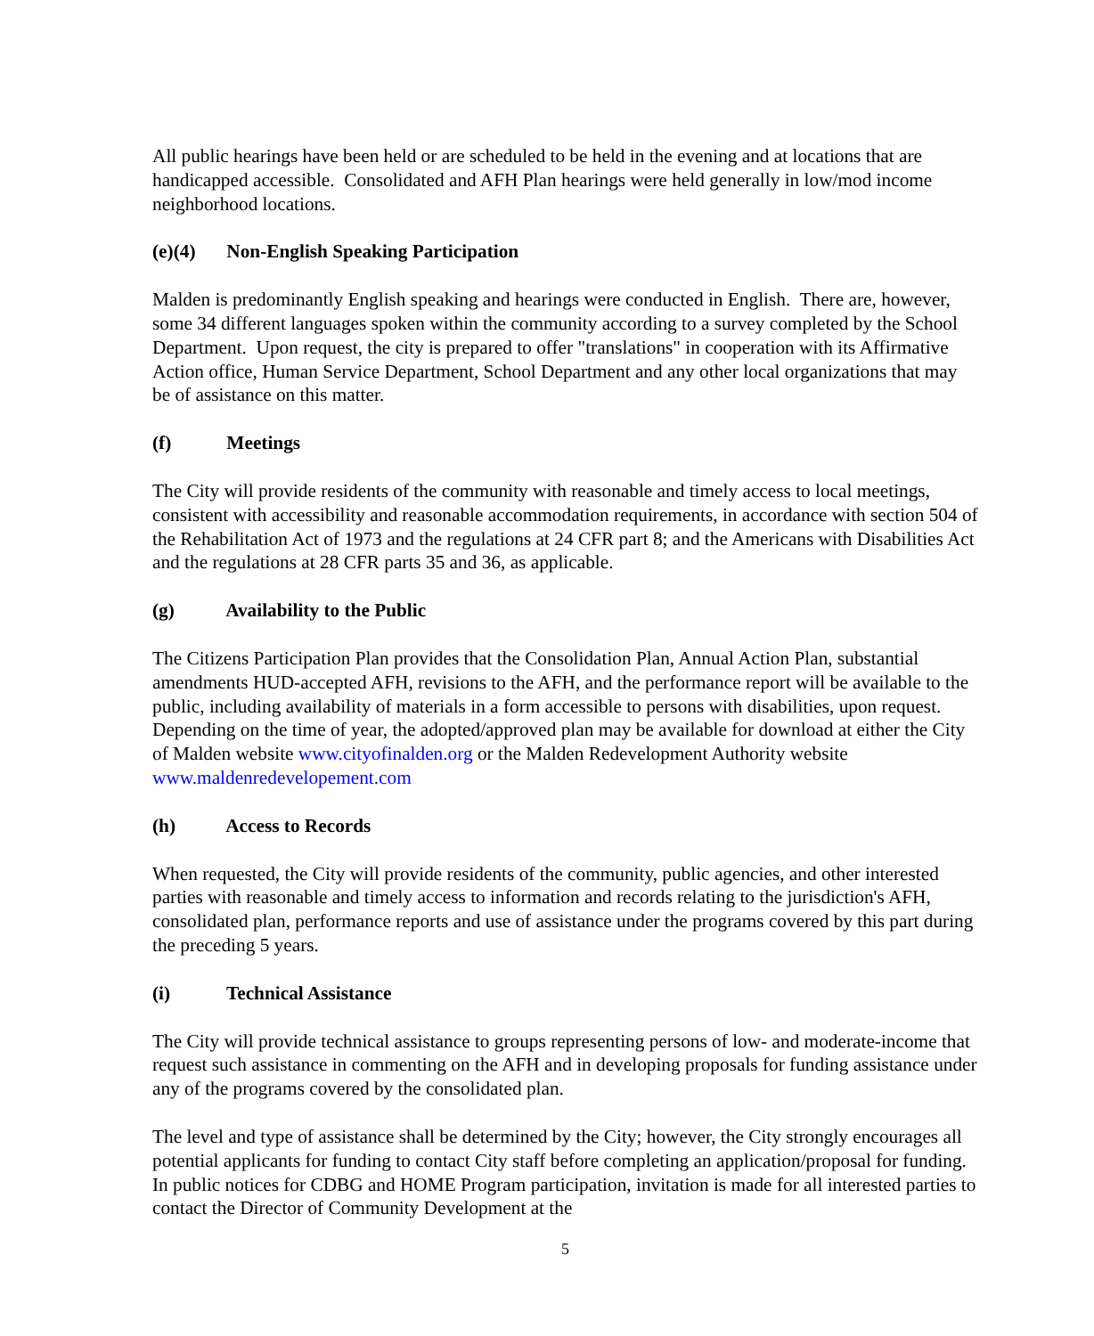All public hearings have been held or are scheduled to be held in the evening and at locations that are handicapped accessible. Consolidated and AFH Plan hearings were held generally in low/mod income neighborhood locations.
(e)(4) Non-English Speaking Participation
Malden is predominantly English speaking and hearings were conducted in English. There are, however, some 34 different languages spoken within the community according to a survey completed by the School Department. Upon request, the city is prepared to offer "translations" in cooperation with its Affirmative Action office, Human Service Department, School Department and any other local organizations that may be of assistance on this matter.
(f) Meetings
The City will provide residents of the community with reasonable and timely access to local meetings, consistent with accessibility and reasonable accommodation requirements, in accordance with section 504 of the Rehabilitation Act of 1973 and the regulations at 24 CFR part 8; and the Americans with Disabilities Act and the regulations at 28 CFR parts 35 and 36, as applicable.
(g) Availability to the Public
The Citizens Participation Plan provides that the Consolidation Plan, Annual Action Plan, substantial amendments HUD-accepted AFH, revisions to the AFH, and the performance report will be available to the public, including availability of materials in a form accessible to persons with disabilities, upon request. Depending on the time of year, the adopted/approved plan may be available for download at either the City of Malden website www.cityofinalden.org or the Malden Redevelopment Authority website www.maldenredevelopement.com
(h) Access to Records
When requested, the City will provide residents of the community, public agencies, and other interested parties with reasonable and timely access to information and records relating to the jurisdiction's AFH, consolidated plan, performance reports and use of assistance under the programs covered by this part during the preceding 5 years.
(i) Technical Assistance
The City will provide technical assistance to groups representing persons of low- and moderate-income that request such assistance in commenting on the AFH and in developing proposals for funding assistance under any of the programs covered by the consolidated plan.
The level and type of assistance shall be determined by the City; however, the City strongly encourages all potential applicants for funding to contact City staff before completing an application/proposal for funding. In public notices for CDBG and HOME Program participation, invitation is made for all interested parties to contact the Director of Community Development at the
5